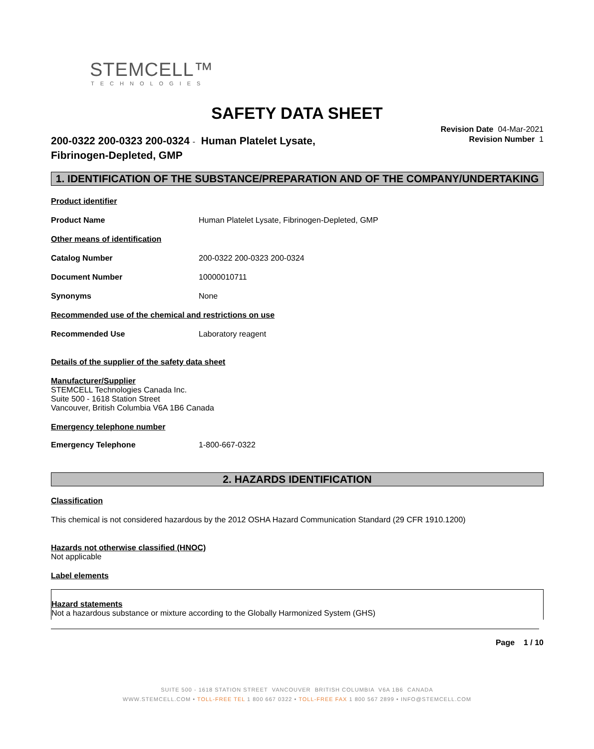STEMCELL™
TECHNOLOGIES
SAFETY DATA SHEET
Revision Date 04-Mar-2021
Revision Number 1
200-0322 200-0323 200-0324 - Human Platelet Lysate,
Fibrinogen-Depleted, GMP
1. IDENTIFICATION OF THE SUBSTANCE/PREPARATION AND OF THE COMPANY/UNDERTAKING
Product identifier
Product Name Human Platelet Lysate, Fibrinogen-Depleted, GMP
Other means of identification
Catalog Number 200-0322 200-0323 200-0324
Document Number 10000010711
Synonyms None
Recommended use of the chemical and restrictions on use
Recommended Use Laboratory reagent
Details of the supplier of the safety data sheet
Manufacturer/Supplier
STEMCELL Technologies Canada Inc.
Suite 500 - 1618 Station Street
Vancouver, British Columbia V6A 1B6 Canada
Emergency telephone number
Emergency Telephone 1-800-667-0322
2. HAZARDS IDENTIFICATION
Classification
This chemical is not considered hazardous by the 2012 OSHA Hazard Communication Standard (29 CFR 1910.1200)
Hazards not otherwise classified (HNOC)
Not applicable
Label elements
Hazard statements
Not a hazardous substance or mixture according to the Globally Harmonized System (GHS)
Page 1 / 10
SUITE 500 - 1618 STATION STREET VANCOUVER BRITISH COLUMBIA V6A 1B6 CANADA
WWW.STEMCELL.COM • TOLL-FREE TEL 1 800 667 0322 • TOLL-FREE FAX 1 800 567 2899 • INFO@STEMCELL.COM